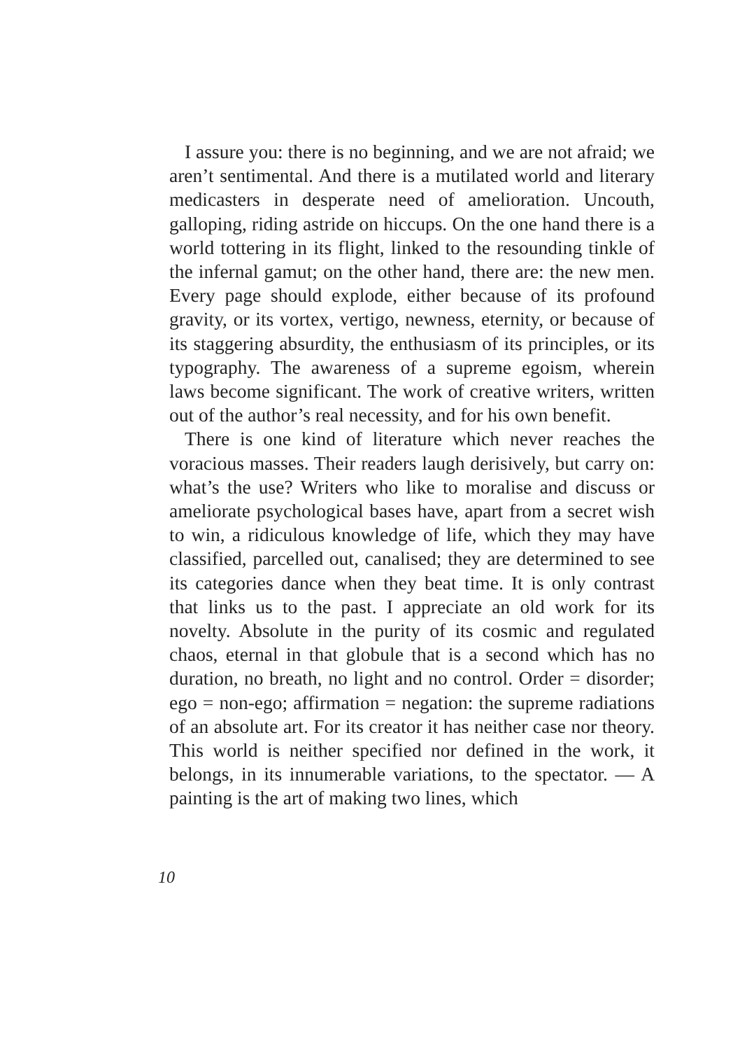I assure you: there is no beginning, and we are not afraid; we aren’t sentimental. And there is a mutilated world and literary medicasters in desperate need of amelioration. Uncouth, galloping, riding astride on hiccups. On the one hand there is a world tottering in its flight, linked to the resounding tinkle of the infernal gamut; on the other hand, there are: the new men. Every page should explode, either because of its profound gravity, or its vortex, vertigo, newness, eternity, or because of its staggering absurdity, the enthusiasm of its principles, or its typography. The awareness of a supreme egoism, wherein laws become significant. The work of creative writers, written out of the author’s real necessity, and for his own benefit.
There is one kind of literature which never reaches the voracious masses. Their readers laugh derisively, but carry on: what’s the use? Writers who like to moralise and discuss or ameliorate psychological bases have, apart from a secret wish to win, a ridiculous knowledge of life, which they may have classified, parcelled out, canalised; they are determined to see its categories dance when they beat time. It is only contrast that links us to the past. I appreciate an old work for its novelty. Absolute in the purity of its cosmic and regulated chaos, eternal in that globule that is a second which has no duration, no breath, no light and no control. Order = disorder; ego = non-ego; affirmation = negation: the supreme radiations of an absolute art. For its creator it has neither case nor theory. This world is neither specified nor defined in the work, it belongs, in its innumerable variations, to the spectator. — A painting is the art of making two lines, which
10